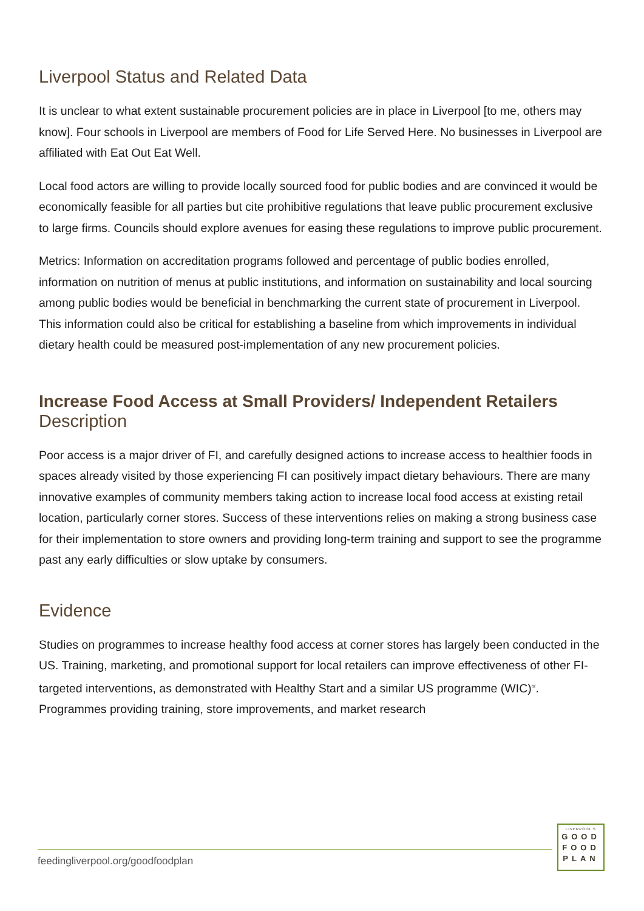Liverpool Status and Related Data
It is unclear to what extent sustainable procurement policies are in place in Liverpool [to me, others may know]. Four schools in Liverpool are members of Food for Life Served Here. No businesses in Liverpool are affiliated with Eat Out Eat Well.
Local food actors are willing to provide locally sourced food for public bodies and are convinced it would be economically feasible for all parties but cite prohibitive regulations that leave public procurement exclusive to large firms. Councils should explore avenues for easing these regulations to improve public procurement.
Metrics: Information on accreditation programs followed and percentage of public bodies enrolled, information on nutrition of menus at public institutions, and information on sustainability and local sourcing among public bodies would be beneficial in benchmarking the current state of procurement in Liverpool. This information could also be critical for establishing a baseline from which improvements in individual dietary health could be measured post-implementation of any new procurement policies.
Increase Food Access at Small Providers/ Independent Retailers
Description
Poor access is a major driver of FI, and carefully designed actions to increase access to healthier foods in spaces already visited by those experiencing FI can positively impact dietary behaviours. There are many innovative examples of community members taking action to increase local food access at existing retail location, particularly corner stores. Success of these interventions relies on making a strong business case for their implementation to store owners and providing long-term training and support to see the programme past any early difficulties or slow uptake by consumers.
Evidence
Studies on programmes to increase healthy food access at corner stores has largely been conducted in the US. Training, marketing, and promotional support for local retailers can improve effectiveness of other FI-targeted interventions, as demonstrated with Healthy Start and a similar US programme (WIC)<sup>62</sup>. Programmes providing training, store improvements, and market research
feedingliverpool.org/goodfoodplan
LIVERPOOL'S
GOOD
FOOD
PLAN